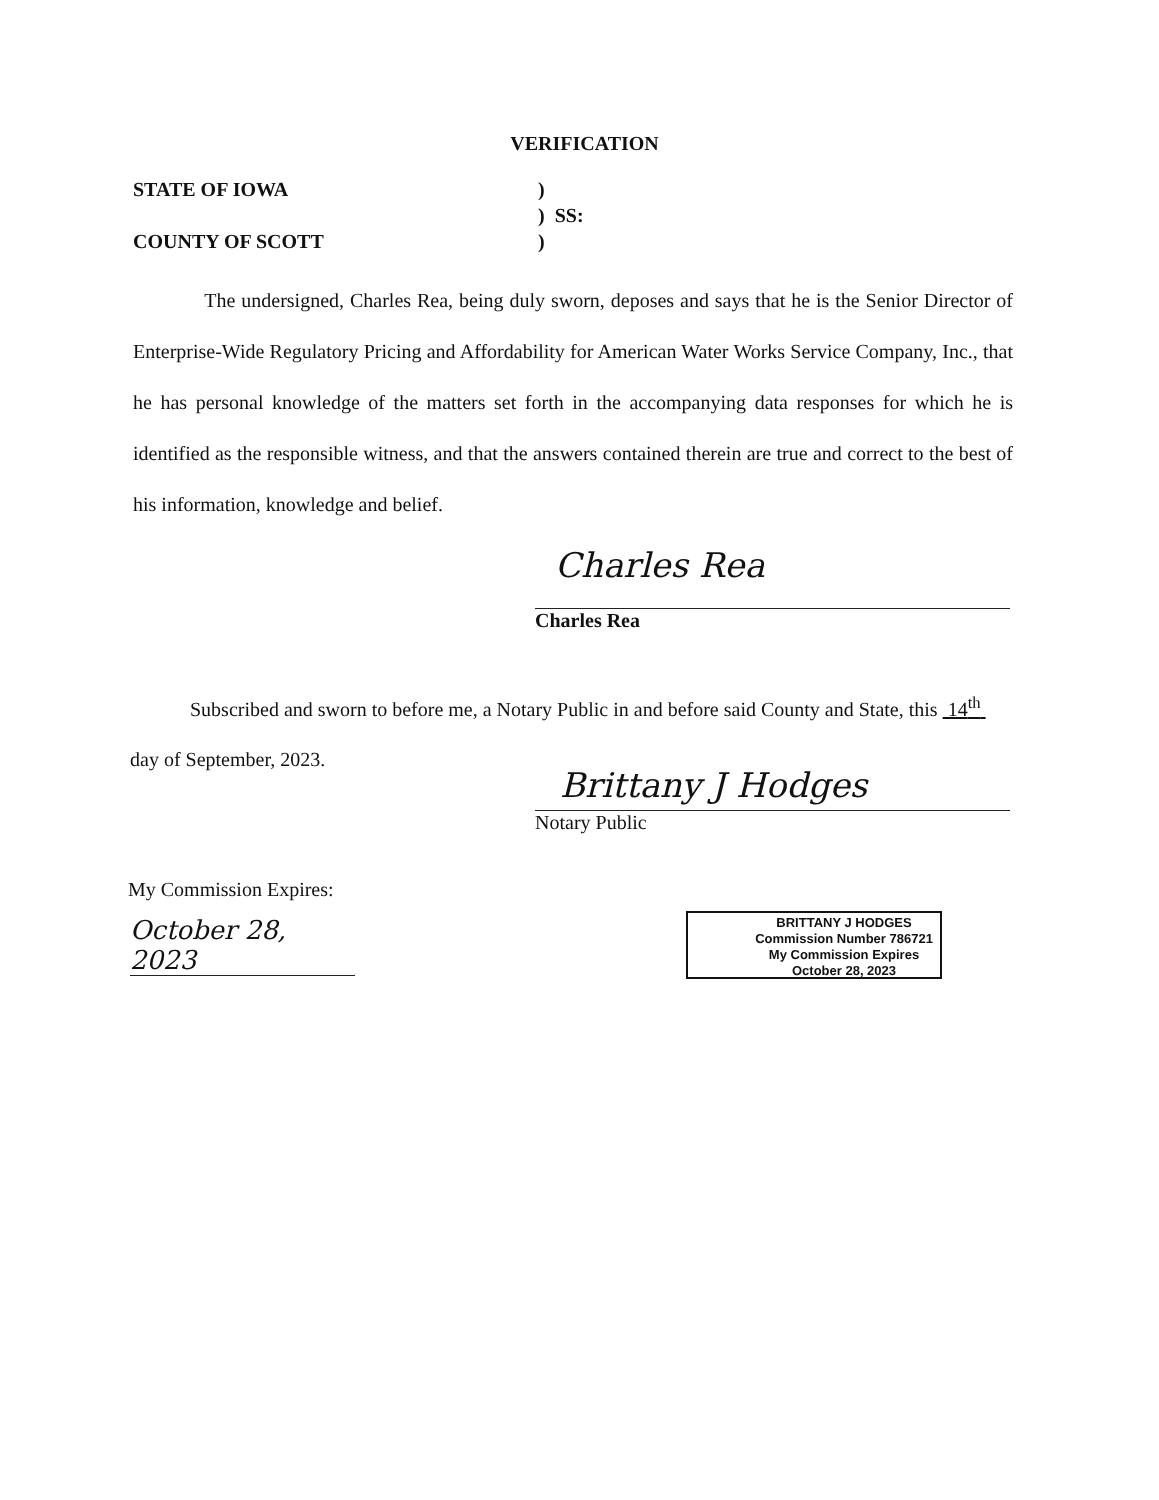VERIFICATION
STATE OF IOWA)
) SS:
COUNTY OF SCOTT)
The undersigned, Charles Rea, being duly sworn, deposes and says that he is the Senior Director of Enterprise-Wide Regulatory Pricing and Affordability for American Water Works Service Company, Inc., that he has personal knowledge of the matters set forth in the accompanying data responses for which he is identified as the responsible witness, and that the answers contained therein are true and correct to the best of his information, knowledge and belief.
Charles Rea
Charles Rea
Subscribed and sworn to before me, a Notary Public in and before said County and State, this 14<sup>th</sup> day of September, 2023.
Brittany J Hodges
Notary Public
My Commission Expires:
October 28, 2023
BRITTANY J HODGES
Commission Number 786721
My Commission Expires
October 28, 2023